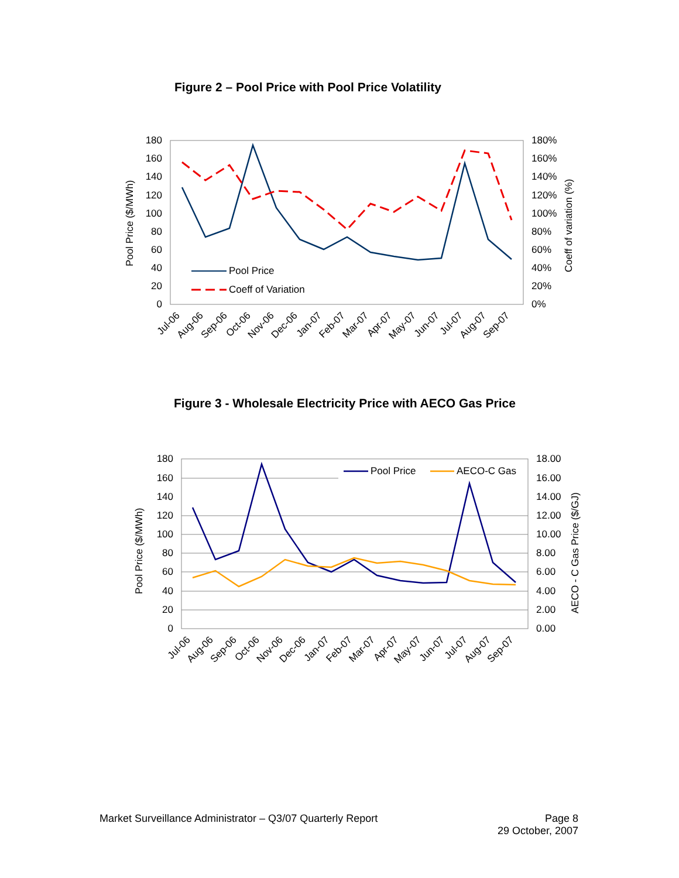Figure 2 – Pool Price with Pool Price Volatility
180
160
140
120
100
80
60
40
20
0
180%
160%
140%
120%
100%
80%
60%
40%
20%
0%
Pool Price ($/MWh)
Coeff of variation (%)
Pool Price
Coeff of Variation
Jul-06
Aug-06
Sep-06
Oct-06
Nov-06
Dec-06
Jan-07
Feb-07
Mar-07
Apr-07
May-07
Jun-07
Jul-07
Aug-07
Sep-07
Figure 3 - Wholesale Electricity Price with AECO Gas Price
180
160
140
120
100
80
60
40
20
0
18.00
16.00
14.00
12.00
10.00
8.00
6.00
4.00
2.00
0.00
Pool Price ($/MWh)
AECO - C Gas Price ($/GJ)
Pool Price
AECO-C Gas
Jul-06
Aug-06
Sep-06
Oct-06
Nov-06
Dec-06
Jan-07
Feb-07
Mar-07
Apr-07
May-07
Jun-07
Jul-07
Aug-07
Sep-07
Market Surveillance Administrator – Q3/07 Quarterly Report Page 8
29 October, 2007